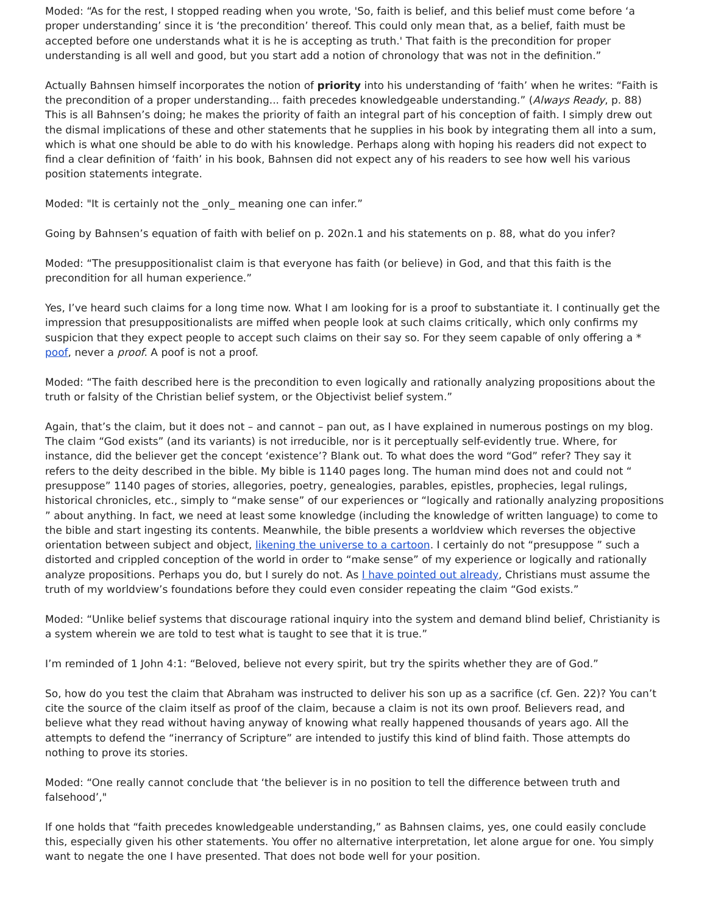Moded: “As for the rest, I stopped reading when you wrote, 'So, faith is belief, and this belief must come before ‘a proper understanding’ since it is ‘the precondition’ thereof. This could only mean that, as a belief, faith must be accepted before one understands what it is he is accepting as truth.' That faith is the precondition for proper understanding is all well and good, but you start add a notion of chronology that was not in the definition.”
Actually Bahnsen himself incorporates the notion of priority into his understanding of ‘faith’ when he writes: “Faith is the precondition of a proper understanding... faith precedes knowledgeable understanding.” (Always Ready, p. 88) This is all Bahnsen’s doing; he makes the priority of faith an integral part of his conception of faith. I simply drew out the dismal implications of these and other statements that he supplies in his book by integrating them all into a sum, which is what one should be able to do with his knowledge. Perhaps along with hoping his readers did not expect to find a clear definition of ‘faith’ in his book, Bahnsen did not expect any of his readers to see how well his various position statements integrate.
Moded: "It is certainly not the _only_ meaning one can infer.”
Going by Bahnsen’s equation of faith with belief on p. 202n.1 and his statements on p. 88, what do you infer?
Moded: “The presuppositionalist claim is that everyone has faith (or believe) in God, and that this faith is the precondition for all human experience.”
Yes, I’ve heard such claims for a long time now. What I am looking for is a proof to substantiate it. I continually get the impression that presuppositionalists are miffed when people look at such claims critically, which only confirms my suspicion that they expect people to accept such claims on their say so. For they seem capable of only offering a * poof, never a proof. A poof is not a proof.
Moded: “The faith described here is the precondition to even logically and rationally analyzing propositions about the truth or falsity of the Christian belief system, or the Objectivist belief system.”
Again, that’s the claim, but it does not – and cannot – pan out, as I have explained in numerous postings on my blog. The claim “God exists” (and its variants) is not irreducible, nor is it perceptually self-evidently true. Where, for instance, did the believer get the concept ‘existence’? Blank out. To what does the word “God” refer? They say it refers to the deity described in the bible. My bible is 1140 pages long. The human mind does not and could not “ presuppose” 1140 pages of stories, allegories, poetry, genealogies, parables, epistles, prophecies, legal rulings, historical chronicles, etc., simply to “make sense” of our experiences or “logically and rationally analyzing propositions ” about anything. In fact, we need at least some knowledge (including the knowledge of written language) to come to the bible and start ingesting its contents. Meanwhile, the bible presents a worldview which reverses the objective orientation between subject and object, likening the universe to a cartoon. I certainly do not “presuppose ” such a distorted and crippled conception of the world in order to “make sense” of my experience or logically and rationally analyze propositions. Perhaps you do, but I surely do not. As I have pointed out already, Christians must assume the truth of my worldview’s foundations before they could even consider repeating the claim “God exists.”
Moded: “Unlike belief systems that discourage rational inquiry into the system and demand blind belief, Christianity is a system wherein we are told to test what is taught to see that it is true.”
I’m reminded of 1 John 4:1: “Beloved, believe not every spirit, but try the spirits whether they are of God.”
So, how do you test the claim that Abraham was instructed to deliver his son up as a sacrifice (cf. Gen. 22)? You can’t cite the source of the claim itself as proof of the claim, because a claim is not its own proof. Believers read, and believe what they read without having anyway of knowing what really happened thousands of years ago. All the attempts to defend the “inerrancy of Scripture” are intended to justify this kind of blind faith. Those attempts do nothing to prove its stories.
Moded: “One really cannot conclude that ‘the believer is in no position to tell the difference between truth and falsehood’,"
If one holds that “faith precedes knowledgeable understanding,” as Bahnsen claims, yes, one could easily conclude this, especially given his other statements. You offer no alternative interpretation, let alone argue for one. You simply want to negate the one I have presented. That does not bode well for your position.